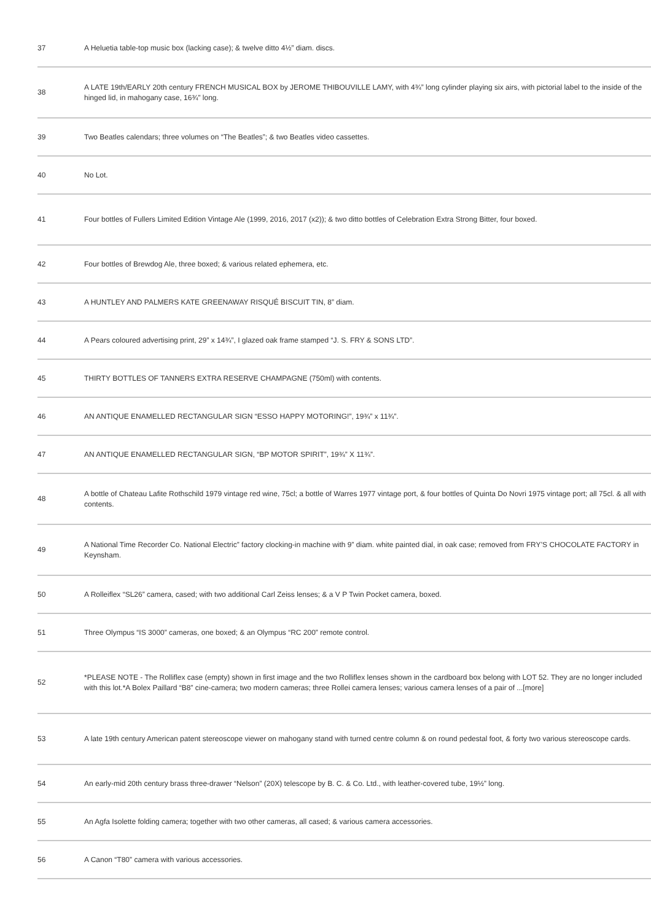| 37 | A Heluetia table-top music box (lacking case); & twelve ditto 4½” diam. discs. |
| 38 | A LATE 19th/EARLY 20th century FRENCH MUSICAL BOX by JEROME THIBOUVILLE LAMY, with 4¾” long cylinder playing six airs, with pictorial label to the inside of the hinged lid, in mahogany case, 16¾” long. |
| 39 | Two Beatles calendars; three volumes on “The Beatles”; & two Beatles video cassettes. |
| 40 | No Lot. |
| 41 | Four bottles of Fullers Limited Edition Vintage Ale (1999, 2016, 2017 (x2)); & two ditto bottles of Celebration Extra Strong Bitter, four boxed. |
| 42 | Four bottles of Brewdog Ale, three boxed; & various related ephemera, etc. |
| 43 | A HUNTLEY AND PALMERS KATE GREENAWAY RISQUÉ BISCUIT TIN, 8” diam. |
| 44 | A Pears coloured advertising print, 29” x 14¾”, I glazed oak frame stamped “J. S. FRY & SONS LTD”. |
| 45 | THIRTY BOTTLES OF TANNERS EXTRA RESERVE CHAMPAGNE (750ml) with contents. |
| 46 | AN ANTIQUE ENAMELLED RECTANGULAR SIGN “ESSO HAPPY MOTORING!”, 19¾” x 11¾”. |
| 47 | AN ANTIQUE ENAMELLED RECTANGULAR SIGN, “BP MOTOR SPIRIT”, 19¾” X 11¾”. |
| 48 | A bottle of Chateau Lafite Rothschild 1979 vintage red wine, 75cl; a bottle of Warres 1977 vintage port, & four bottles of Quinta Do Novri 1975 vintage port; all 75cl. & all with contents. |
| 49 | A National Time Recorder Co. National Electric” factory clocking-in machine with 9” diam. white painted dial, in oak case; removed from FRY’S CHOCOLATE FACTORY in Keynsham. |
| 50 | A Rolleiflex “SL26” camera, cased; with two additional Carl Zeiss lenses; & a V P Twin Pocket camera, boxed. |
| 51 | Three Olympus “IS 3000” cameras, one boxed; & an Olympus “RC 200” remote control. |
| 52 | *PLEASE NOTE - The Rolliflex case (empty) shown in first image and the two Rolliflex lenses shown in the cardboard box belong with LOT 52. They are no longer included with this lot.*A Bolex Paillard “B8” cine-camera; two modern cameras; three Rollei camera lenses; various camera lenses of a pair of ...[more] |
| 53 | A late 19th century American patent stereoscope viewer on mahogany stand with turned centre column & on round pedestal foot, & forty two various stereoscope cards. |
| 54 | An early-mid 20th century brass three-drawer “Nelson” (20X) telescope by B. C. & Co. Ltd., with leather-covered tube, 19½” long. |
| 55 | An Agfa Isolette folding camera; together with two other cameras, all cased; & various camera accessories. |
| 56 | A Canon “T80” camera with various accessories. |